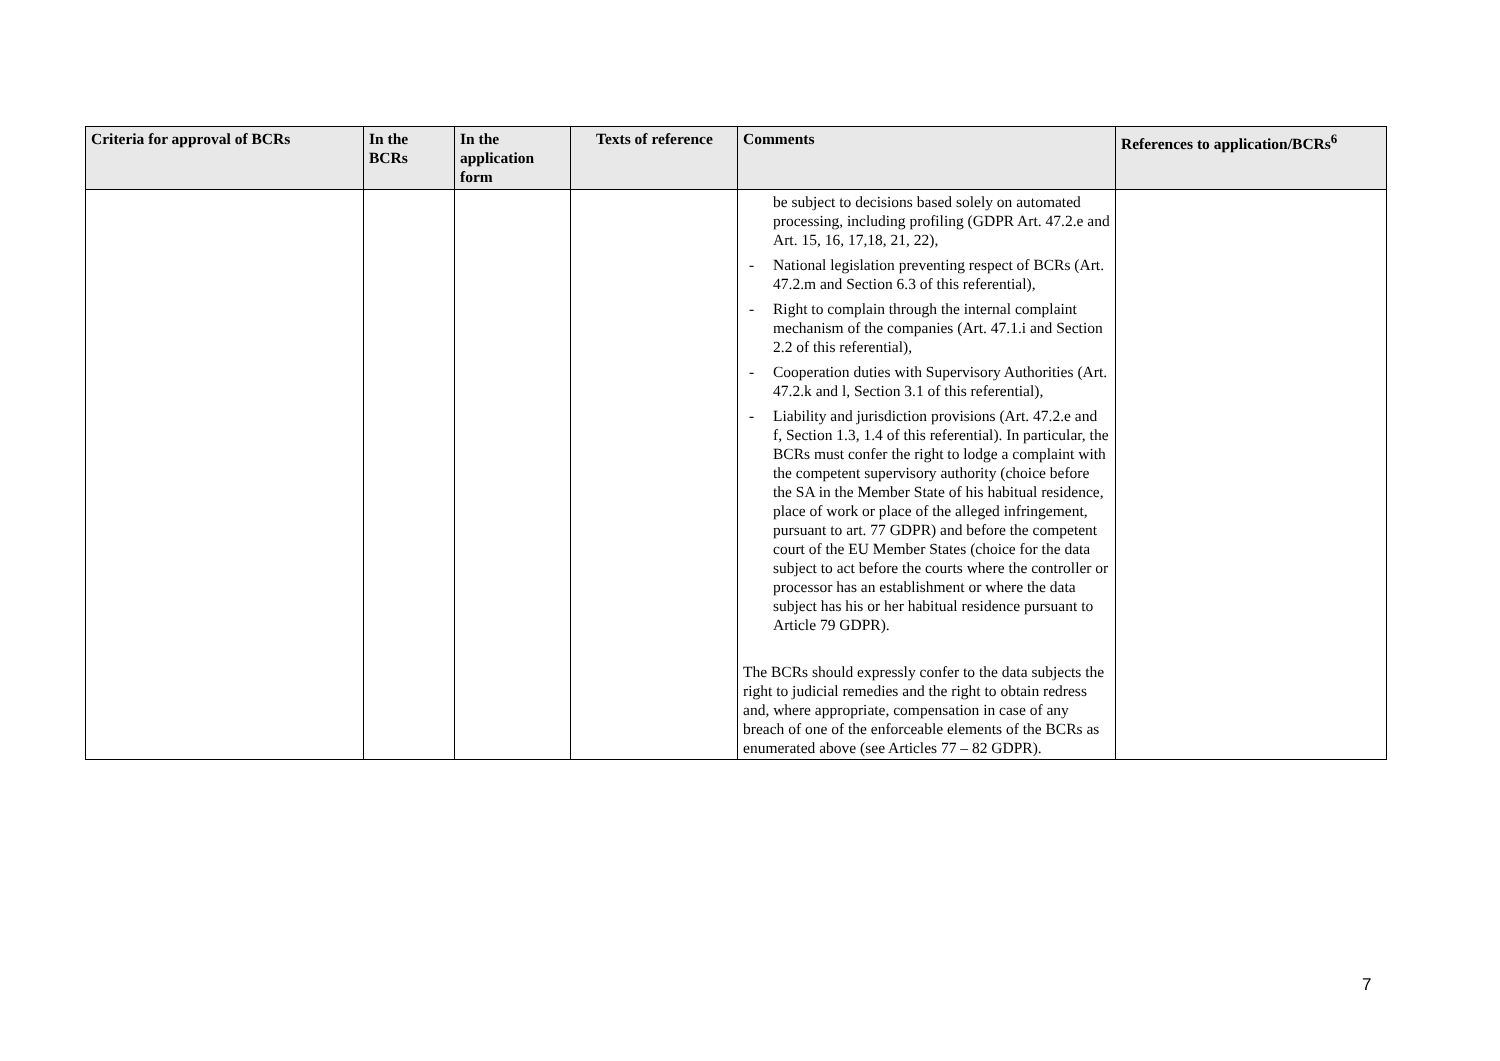| Criteria for approval of BCRs | In the BCRs | In the application form | Texts of reference | Comments | References to application/BCRs<sup>6</sup> |
| --- | --- | --- | --- | --- | --- |
| | | | | be subject to decisions based solely on automated processing, including profiling (GDPR Art. 47.2.e and Art. 15, 16, 17,18, 21, 22), - National legislation preventing respect of BCRs (Art. 47.2.m and Section 6.3 of this referential), - Right to complain through the internal complaint mechanism of the companies (Art. 47.1.i and Section 2.2 of this referential), - Cooperation duties with Supervisory Authorities (Art. 47.2.k and l, Section 3.1 of this referential), - Liability and jurisdiction provisions (Art. 47.2.e and f, Section 1.3, 1.4 of this referential). In particular, the BCRs must confer the right to lodge a complaint with the competent supervisory authority (choice before the SA in the Member State of his habitual residence, place of work or place of the alleged infringement, pursuant to art. 77 GDPR) and before the competent court of the EU Member States (choice for the data subject to act before the courts where the controller or processor has an establishment or where the data subject has his or her habitual residence pursuant to Article 79 GDPR). The BCRs should expressly confer to the data subjects the right to judicial remedies and the right to obtain redress and, where appropriate, compensation in case of any breach of one of the enforceable elements of the BCRs as enumerated above (see Articles 77 – 82 GDPR). | |
7